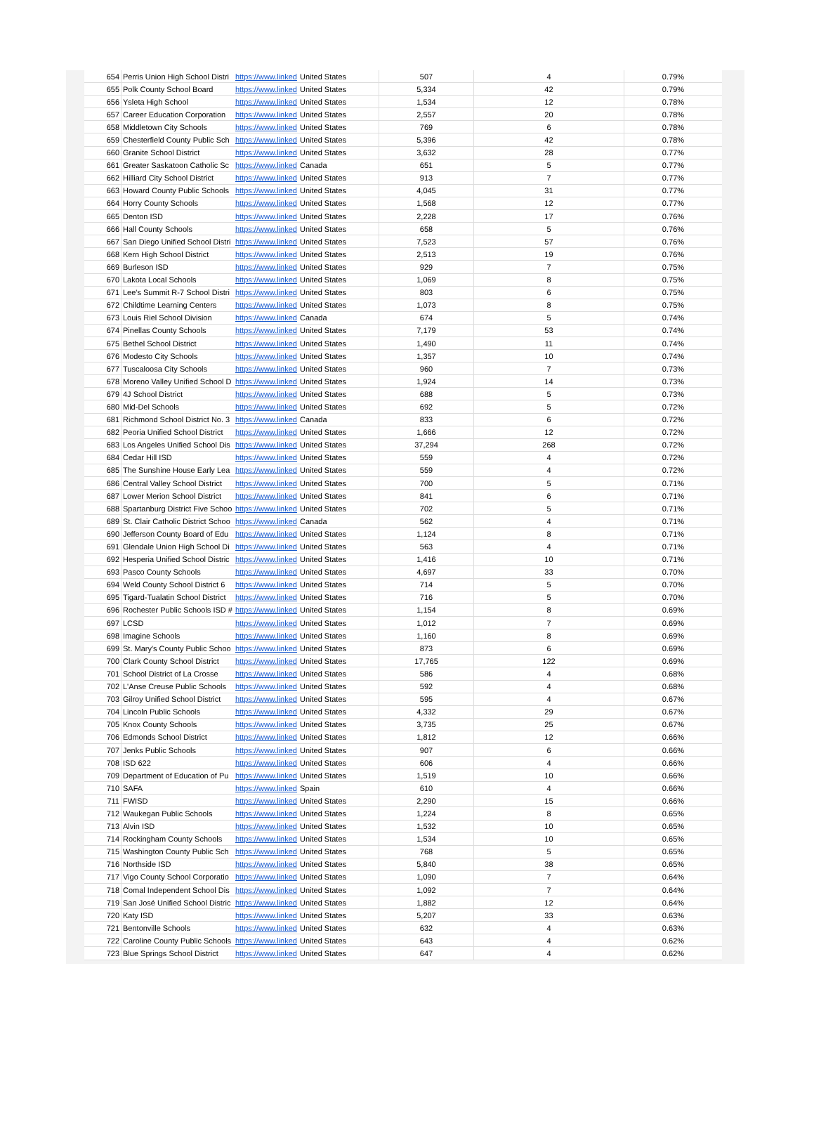| 654 | Perris Union High School Distri | https://www.linked | United States | 507 | 4 | 0.79% |
| 655 | Polk County School Board | https://www.linked | United States | 5,334 | 42 | 0.79% |
| 656 | Ysleta High School | https://www.linked | United States | 1,534 | 12 | 0.78% |
| 657 | Career Education Corporation | https://www.linked | United States | 2,557 | 20 | 0.78% |
| 658 | Middletown City Schools | https://www.linked | United States | 769 | 6 | 0.78% |
| 659 | Chesterfield County Public Sch | https://www.linked | United States | 5,396 | 42 | 0.78% |
| 660 | Granite School District | https://www.linked | United States | 3,632 | 28 | 0.77% |
| 661 | Greater Saskatoon Catholic Sc | https://www.linked | Canada | 651 | 5 | 0.77% |
| 662 | Hilliard City School District | https://www.linked | United States | 913 | 7 | 0.77% |
| 663 | Howard County Public Schools | https://www.linked | United States | 4,045 | 31 | 0.77% |
| 664 | Horry County Schools | https://www.linked | United States | 1,568 | 12 | 0.77% |
| 665 | Denton ISD | https://www.linked | United States | 2,228 | 17 | 0.76% |
| 666 | Hall County Schools | https://www.linked | United States | 658 | 5 | 0.76% |
| 667 | San Diego Unified School Distri | https://www.linked | United States | 7,523 | 57 | 0.76% |
| 668 | Kern High School District | https://www.linked | United States | 2,513 | 19 | 0.76% |
| 669 | Burleson ISD | https://www.linked | United States | 929 | 7 | 0.75% |
| 670 | Lakota Local Schools | https://www.linked | United States | 1,069 | 8 | 0.75% |
| 671 | Lee's Summit R-7 School Distri | https://www.linked | United States | 803 | 6 | 0.75% |
| 672 | Childtime Learning Centers | https://www.linked | United States | 1,073 | 8 | 0.75% |
| 673 | Louis Riel School Division | https://www.linked | Canada | 674 | 5 | 0.74% |
| 674 | Pinellas County Schools | https://www.linked | United States | 7,179 | 53 | 0.74% |
| 675 | Bethel School District | https://www.linked | United States | 1,490 | 11 | 0.74% |
| 676 | Modesto City Schools | https://www.linked | United States | 1,357 | 10 | 0.74% |
| 677 | Tuscaloosa City Schools | https://www.linked | United States | 960 | 7 | 0.73% |
| 678 | Moreno Valley Unified School D | https://www.linked | United States | 1,924 | 14 | 0.73% |
| 679 | 4J School District | https://www.linked | United States | 688 | 5 | 0.73% |
| 680 | Mid-Del Schools | https://www.linked | United States | 692 | 5 | 0.72% |
| 681 | Richmond School District No. 3 | https://www.linked | Canada | 833 | 6 | 0.72% |
| 682 | Peoria Unified School District | https://www.linked | United States | 1,666 | 12 | 0.72% |
| 683 | Los Angeles Unified School Dis | https://www.linked | United States | 37,294 | 268 | 0.72% |
| 684 | Cedar Hill ISD | https://www.linked | United States | 559 | 4 | 0.72% |
| 685 | The Sunshine House Early Lea | https://www.linked | United States | 559 | 4 | 0.72% |
| 686 | Central Valley School District | https://www.linked | United States | 700 | 5 | 0.71% |
| 687 | Lower Merion School District | https://www.linked | United States | 841 | 6 | 0.71% |
| 688 | Spartanburg District Five Schoo | https://www.linked | United States | 702 | 5 | 0.71% |
| 689 | St. Clair Catholic District Schoo | https://www.linked | Canada | 562 | 4 | 0.71% |
| 690 | Jefferson County Board of Edu | https://www.linked | United States | 1,124 | 8 | 0.71% |
| 691 | Glendale Union High School Di | https://www.linked | United States | 563 | 4 | 0.71% |
| 692 | Hesperia Unified School Distric | https://www.linked | United States | 1,416 | 10 | 0.71% |
| 693 | Pasco County Schools | https://www.linked | United States | 4,697 | 33 | 0.70% |
| 694 | Weld County School District 6 | https://www.linked | United States | 714 | 5 | 0.70% |
| 695 | Tigard-Tualatin School District | https://www.linked | United States | 716 | 5 | 0.70% |
| 696 | Rochester Public Schools ISD # | https://www.linked | United States | 1,154 | 8 | 0.69% |
| 697 | LCSD | https://www.linked | United States | 1,012 | 7 | 0.69% |
| 698 | Imagine Schools | https://www.linked | United States | 1,160 | 8 | 0.69% |
| 699 | St. Mary's County Public Schoo | https://www.linked | United States | 873 | 6 | 0.69% |
| 700 | Clark County School District | https://www.linked | United States | 17,765 | 122 | 0.69% |
| 701 | School District of La Crosse | https://www.linked | United States | 586 | 4 | 0.68% |
| 702 | L'Anse Creuse Public Schools | https://www.linked | United States | 592 | 4 | 0.68% |
| 703 | Gilroy Unified School District | https://www.linked | United States | 595 | 4 | 0.67% |
| 704 | Lincoln Public Schools | https://www.linked | United States | 4,332 | 29 | 0.67% |
| 705 | Knox County Schools | https://www.linked | United States | 3,735 | 25 | 0.67% |
| 706 | Edmonds School District | https://www.linked | United States | 1,812 | 12 | 0.66% |
| 707 | Jenks Public Schools | https://www.linked | United States | 907 | 6 | 0.66% |
| 708 | ISD 622 | https://www.linked | United States | 606 | 4 | 0.66% |
| 709 | Department of Education of Pu | https://www.linked | United States | 1,519 | 10 | 0.66% |
| 710 | SAFA | https://www.linked | Spain | 610 | 4 | 0.66% |
| 711 | FWISD | https://www.linked | United States | 2,290 | 15 | 0.66% |
| 712 | Waukegan Public Schools | https://www.linked | United States | 1,224 | 8 | 0.65% |
| 713 | Alvin ISD | https://www.linked | United States | 1,532 | 10 | 0.65% |
| 714 | Rockingham County Schools | https://www.linked | United States | 1,534 | 10 | 0.65% |
| 715 | Washington County Public Sch | https://www.linked | United States | 768 | 5 | 0.65% |
| 716 | Northside ISD | https://www.linked | United States | 5,840 | 38 | 0.65% |
| 717 | Vigo County School Corporatio | https://www.linked | United States | 1,090 | 7 | 0.64% |
| 718 | Comal Independent School Dis | https://www.linked | United States | 1,092 | 7 | 0.64% |
| 719 | San José Unified School Distric | https://www.linked | United States | 1,882 | 12 | 0.64% |
| 720 | Katy ISD | https://www.linked | United States | 5,207 | 33 | 0.63% |
| 721 | Bentonville Schools | https://www.linked | United States | 632 | 4 | 0.63% |
| 722 | Caroline County Public Schools | https://www.linked | United States | 643 | 4 | 0.62% |
| 723 | Blue Springs School District | https://www.linked | United States | 647 | 4 | 0.62% |